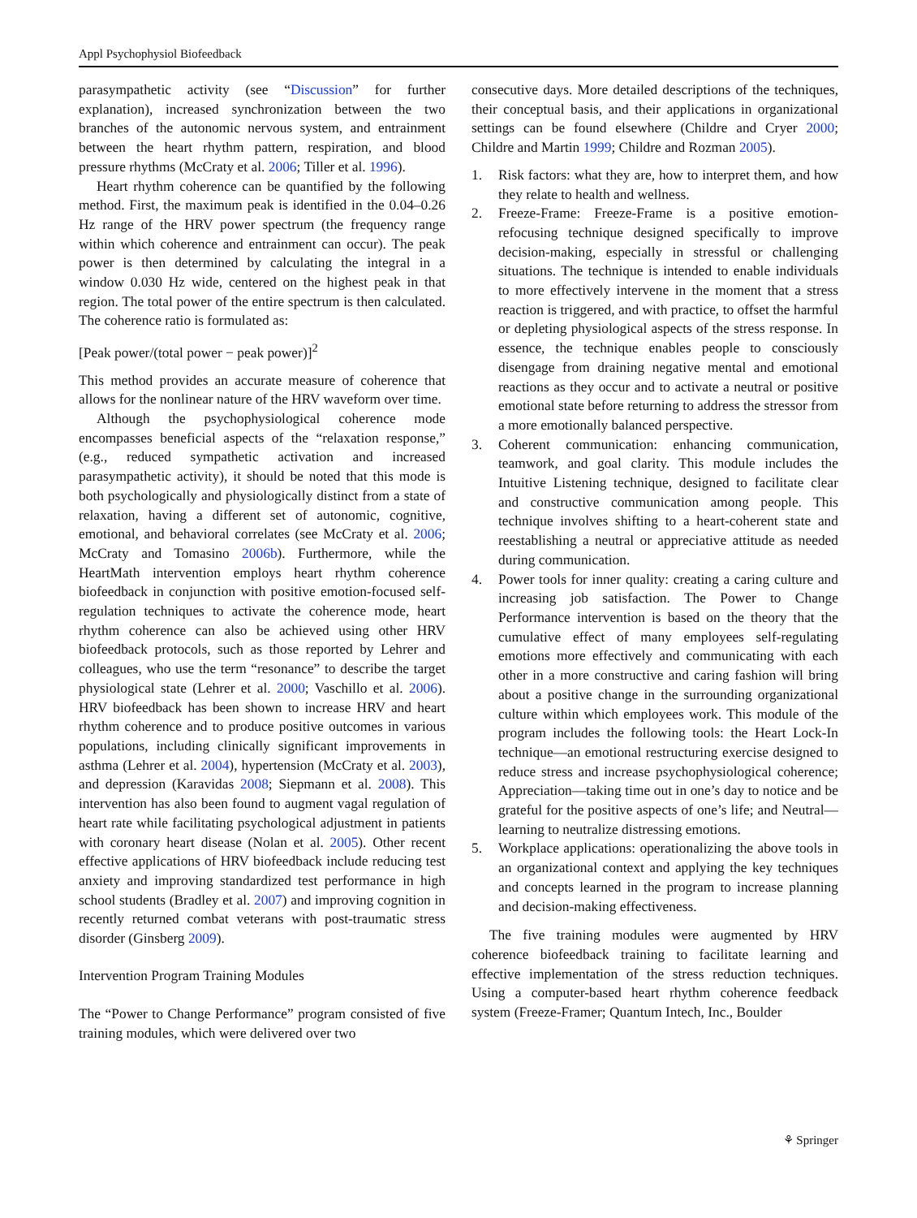Appl Psychophysiol Biofeedback
parasympathetic activity (see “Discussion” for further explanation), increased synchronization between the two branches of the autonomic nervous system, and entrainment between the heart rhythm pattern, respiration, and blood pressure rhythms (McCraty et al. 2006; Tiller et al. 1996).
Heart rhythm coherence can be quantified by the following method. First, the maximum peak is identified in the 0.04–0.26 Hz range of the HRV power spectrum (the frequency range within which coherence and entrainment can occur). The peak power is then determined by calculating the integral in a window 0.030 Hz wide, centered on the highest peak in that region. The total power of the entire spectrum is then calculated. The coherence ratio is formulated as:
[Peak power/(total power − peak power)]<sup>2</sup>
This method provides an accurate measure of coherence that allows for the nonlinear nature of the HRV waveform over time.
Although the psychophysiological coherence mode encompasses beneficial aspects of the “relaxation response,” (e.g., reduced sympathetic activation and increased parasympathetic activity), it should be noted that this mode is both psychologically and physiologically distinct from a state of relaxation, having a different set of autonomic, cognitive, emotional, and behavioral correlates (see McCraty et al. 2006; McCraty and Tomasino 2006b). Furthermore, while the HeartMath intervention employs heart rhythm coherence biofeedback in conjunction with positive emotion-focused self-regulation techniques to activate the coherence mode, heart rhythm coherence can also be achieved using other HRV biofeedback protocols, such as those reported by Lehrer and colleagues, who use the term “resonance” to describe the target physiological state (Lehrer et al. 2000; Vaschillo et al. 2006). HRV biofeedback has been shown to increase HRV and heart rhythm coherence and to produce positive outcomes in various populations, including clinically significant improvements in asthma (Lehrer et al. 2004), hypertension (McCraty et al. 2003), and depression (Karavidas 2008; Siepmann et al. 2008). This intervention has also been found to augment vagal regulation of heart rate while facilitating psychological adjustment in patients with coronary heart disease (Nolan et al. 2005). Other recent effective applications of HRV biofeedback include reducing test anxiety and improving standardized test performance in high school students (Bradley et al. 2007) and improving cognition in recently returned combat veterans with post-traumatic stress disorder (Ginsberg 2009).
Intervention Program Training Modules
The “Power to Change Performance” program consisted of five training modules, which were delivered over two
consecutive days. More detailed descriptions of the techniques, their conceptual basis, and their applications in organizational settings can be found elsewhere (Childre and Cryer 2000; Childre and Martin 1999; Childre and Rozman 2005).
1. Risk factors: what they are, how to interpret them, and how they relate to health and wellness.
2. Freeze-Frame: Freeze-Frame is a positive emotion-refocusing technique designed specifically to improve decision-making, especially in stressful or challenging situations. The technique is intended to enable individuals to more effectively intervene in the moment that a stress reaction is triggered, and with practice, to offset the harmful or depleting physiological aspects of the stress response. In essence, the technique enables people to consciously disengage from draining negative mental and emotional reactions as they occur and to activate a neutral or positive emotional state before returning to address the stressor from a more emotionally balanced perspective.
3. Coherent communication: enhancing communication, teamwork, and goal clarity. This module includes the Intuitive Listening technique, designed to facilitate clear and constructive communication among people. This technique involves shifting to a heart-coherent state and reestablishing a neutral or appreciative attitude as needed during communication.
4. Power tools for inner quality: creating a caring culture and increasing job satisfaction. The Power to Change Performance intervention is based on the theory that the cumulative effect of many employees self-regulating emotions more effectively and communicating with each other in a more constructive and caring fashion will bring about a positive change in the surrounding organizational culture within which employees work. This module of the program includes the following tools: the Heart Lock-In technique—an emotional restructuring exercise designed to reduce stress and increase psychophysiological coherence; Appreciation—taking time out in one’s day to notice and be grateful for the positive aspects of one’s life; and Neutral—learning to neutralize distressing emotions.
5. Workplace applications: operationalizing the above tools in an organizational context and applying the key techniques and concepts learned in the program to increase planning and decision-making effectiveness.
The five training modules were augmented by HRV coherence biofeedback training to facilitate learning and effective implementation of the stress reduction techniques. Using a computer-based heart rhythm coherence feedback system (Freeze-Framer; Quantum Intech, Inc., Boulder
⚘ Springer